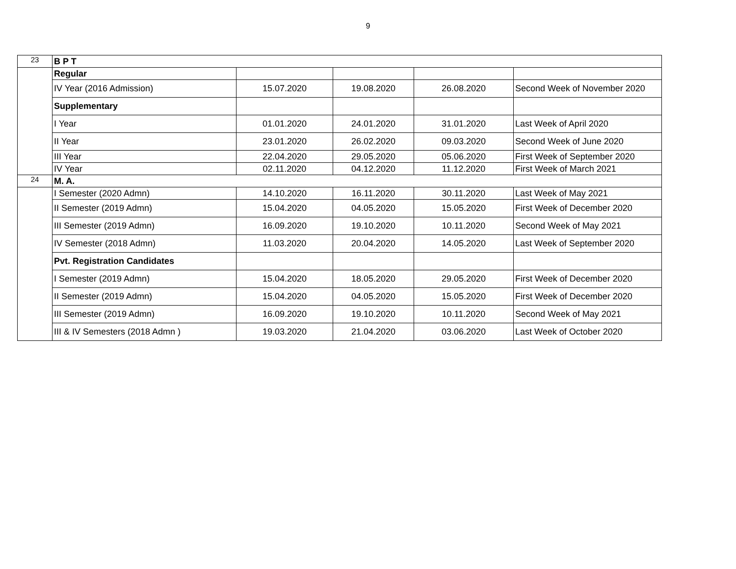9
| 23 | B P T | | | | |
| | Regular | | | | |
| | IV Year (2016 Admission) | 15.07.2020 | 19.08.2020 | 26.08.2020 | Second Week of November 2020 |
| | Supplementary | | | | |
| | I Year | 01.01.2020 | 24.01.2020 | 31.01.2020 | Last Week of April 2020 |
| | II Year | 23.01.2020 | 26.02.2020 | 09.03.2020 | Second Week of June 2020 |
| | III Year | 22.04.2020 | 29.05.2020 | 05.06.2020 | First Week of September 2020 |
| | IV Year | 02.11.2020 | 04.12.2020 | 11.12.2020 | First Week of March 2021 |
| 24 | M. A. | | | | |
| | I Semester (2020 Admn) | 14.10.2020 | 16.11.2020 | 30.11.2020 | Last Week of May 2021 |
| | II Semester (2019 Admn) | 15.04.2020 | 04.05.2020 | 15.05.2020 | First Week of December 2020 |
| | III Semester (2019 Admn) | 16.09.2020 | 19.10.2020 | 10.11.2020 | Second Week of May 2021 |
| | IV Semester (2018 Admn) | 11.03.2020 | 20.04.2020 | 14.05.2020 | Last Week of September 2020 |
| | Pvt. Registration Candidates | | | | |
| | I Semester (2019 Admn) | 15.04.2020 | 18.05.2020 | 29.05.2020 | First Week of December 2020 |
| | II Semester (2019 Admn) | 15.04.2020 | 04.05.2020 | 15.05.2020 | First Week of December 2020 |
| | III Semester (2019 Admn) | 16.09.2020 | 19.10.2020 | 10.11.2020 | Second Week of May 2021 |
| | III & IV Semesters (2018 Admn ) | 19.03.2020 | 21.04.2020 | 03.06.2020 | Last Week of October 2020 |